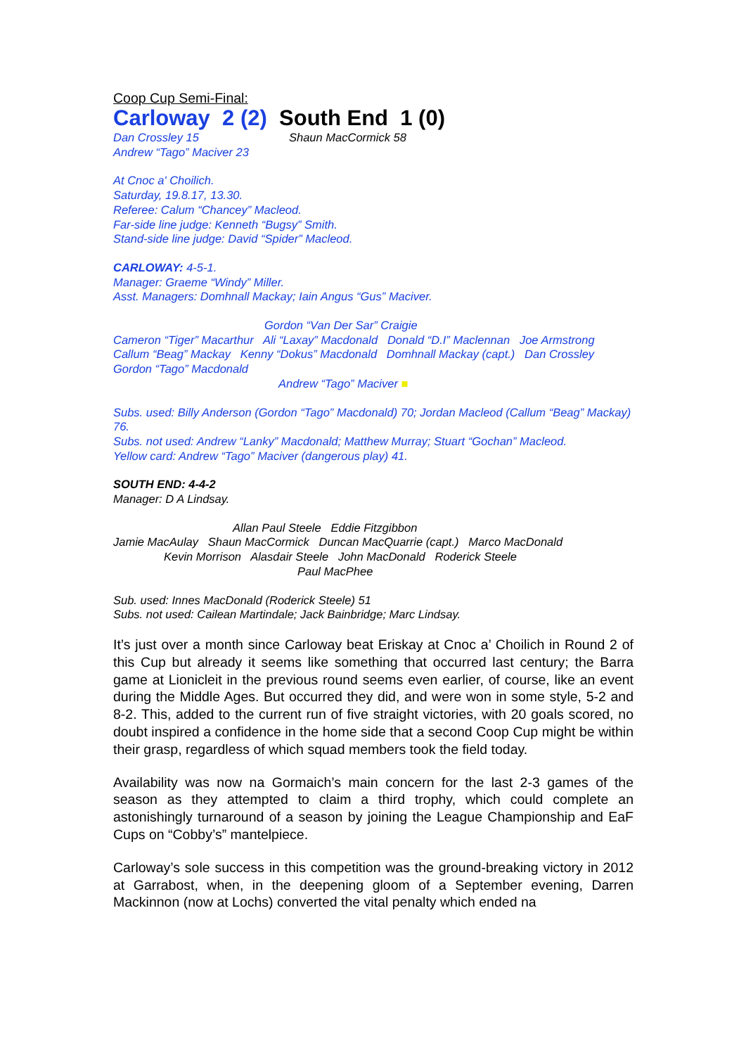Coop Cup Semi-Final:
Carloway 2 (2) South End 1 (0)
Dan Crossley 15
Andrew “Tago” Maciver 23
Shaun MacCormick 58
At Cnoc a' Choilich.
Saturday, 19.8.17, 13.30.
Referee: Calum “Chancey” Macleod.
Far-side line judge: Kenneth “Bugsy” Smith.
Stand-side line judge: David “Spider” Macleod.
CARLOWAY: 4-5-1.
Manager: Graeme “Windy” Miller.
Asst. Managers: Domhnall Mackay; Iain Angus “Gus” Maciver.
Gordon “Van Der Sar” Craigie
Cameron “Tiger” Macarthur Ali “Laxay” Macdonald Donald “D.I” Maclennan Joe Armstrong
Callum “Beag” Mackay Kenny “Dokus” Macdonald Domhnall Mackay (capt.) Dan Crossley Gordon “Tago” Macdonald
Andrew “Tago” Maciver ■
Subs. used: Billy Anderson (Gordon “Tago” Macdonald) 70; Jordan Macleod (Callum “Beag” Mackay) 76.
Subs. not used: Andrew “Lanky” Macdonald; Matthew Murray; Stuart “Gochan” Macleod.
Yellow card: Andrew “Tago” Maciver (dangerous play) 41.
SOUTH END: 4-4-2
Manager: D A Lindsay.
Allan Paul Steele Eddie Fitzgibbon
Jamie MacAulay Shaun MacCormick Duncan MacQuarrie (capt.) Marco MacDonald
Kevin Morrison Alasdair Steele John MacDonald Roderick Steele
Paul MacPhee
Sub. used: Innes MacDonald (Roderick Steele) 51
Subs. not used: Cailean Martindale; Jack Bainbridge; Marc Lindsay.
It’s just over a month since Carloway beat Eriskay at Cnoc a’ Choilich in Round 2 of this Cup but already it seems like something that occurred last century; the Barra game at Lionicleit in the previous round seems even earlier, of course, like an event during the Middle Ages. But occurred they did, and were won in some style, 5-2 and 8-2. This, added to the current run of five straight victories, with 20 goals scored, no doubt inspired a confidence in the home side that a second Coop Cup might be within their grasp, regardless of which squad members took the field today.
Availability was now na Gormaich’s main concern for the last 2-3 games of the season as they attempted to claim a third trophy, which could complete an astonishingly turnaround of a season by joining the League Championship and EaF Cups on “Cobby’s” mantelpiece.
Carloway’s sole success in this competition was the ground-breaking victory in 2012 at Garrabost, when, in the deepening gloom of a September evening, Darren Mackinnon (now at Lochs) converted the vital penalty which ended na